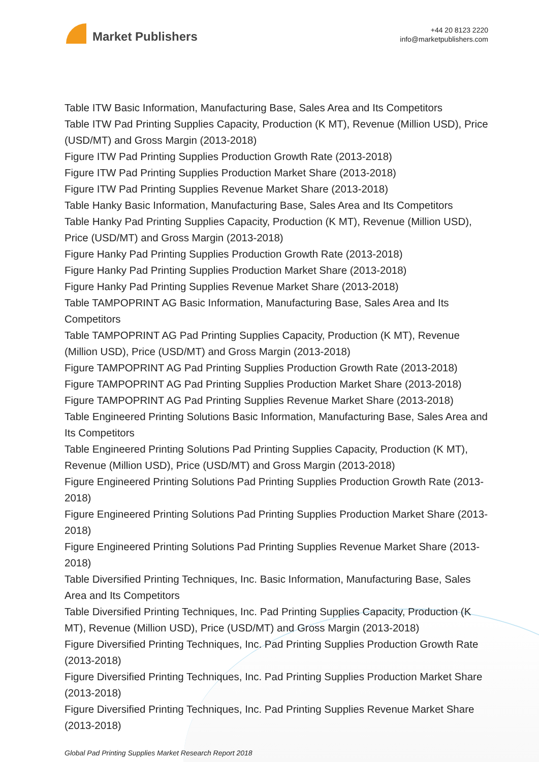Market Publishers
+44 20 8123 2220
info@marketpublishers.com
Table ITW Basic Information, Manufacturing Base, Sales Area and Its Competitors
Table ITW Pad Printing Supplies Capacity, Production (K MT), Revenue (Million USD), Price (USD/MT) and Gross Margin (2013-2018)
Figure ITW Pad Printing Supplies Production Growth Rate (2013-2018)
Figure ITW Pad Printing Supplies Production Market Share (2013-2018)
Figure ITW Pad Printing Supplies Revenue Market Share (2013-2018)
Table Hanky Basic Information, Manufacturing Base, Sales Area and Its Competitors
Table Hanky Pad Printing Supplies Capacity, Production (K MT), Revenue (Million USD), Price (USD/MT) and Gross Margin (2013-2018)
Figure Hanky Pad Printing Supplies Production Growth Rate (2013-2018)
Figure Hanky Pad Printing Supplies Production Market Share (2013-2018)
Figure Hanky Pad Printing Supplies Revenue Market Share (2013-2018)
Table TAMPOPRINT AG Basic Information, Manufacturing Base, Sales Area and Its Competitors
Table TAMPOPRINT AG Pad Printing Supplies Capacity, Production (K MT), Revenue (Million USD), Price (USD/MT) and Gross Margin (2013-2018)
Figure TAMPOPRINT AG Pad Printing Supplies Production Growth Rate (2013-2018)
Figure TAMPOPRINT AG Pad Printing Supplies Production Market Share (2013-2018)
Figure TAMPOPRINT AG Pad Printing Supplies Revenue Market Share (2013-2018)
Table Engineered Printing Solutions Basic Information, Manufacturing Base, Sales Area and Its Competitors
Table Engineered Printing Solutions Pad Printing Supplies Capacity, Production (K MT), Revenue (Million USD), Price (USD/MT) and Gross Margin (2013-2018)
Figure Engineered Printing Solutions Pad Printing Supplies Production Growth Rate (2013-2018)
Figure Engineered Printing Solutions Pad Printing Supplies Production Market Share (2013-2018)
Figure Engineered Printing Solutions Pad Printing Supplies Revenue Market Share (2013-2018)
Table Diversified Printing Techniques, Inc. Basic Information, Manufacturing Base, Sales Area and Its Competitors
Table Diversified Printing Techniques, Inc. Pad Printing Supplies Capacity, Production (K MT), Revenue (Million USD), Price (USD/MT) and Gross Margin (2013-2018)
Figure Diversified Printing Techniques, Inc. Pad Printing Supplies Production Growth Rate (2013-2018)
Figure Diversified Printing Techniques, Inc. Pad Printing Supplies Production Market Share (2013-2018)
Figure Diversified Printing Techniques, Inc. Pad Printing Supplies Revenue Market Share (2013-2018)
Global Pad Printing Supplies Market Research Report 2018